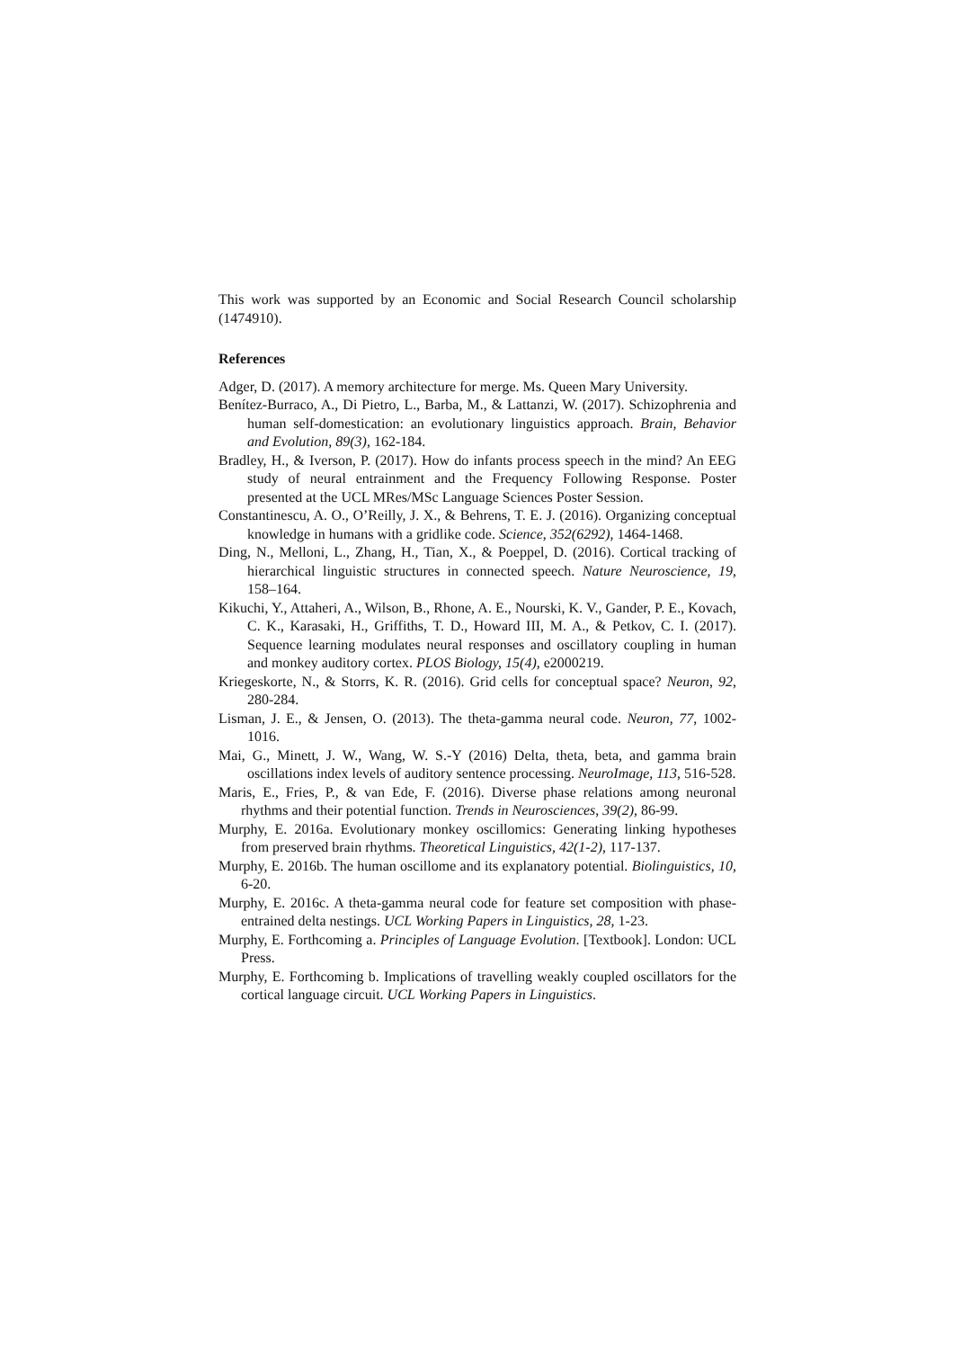This work was supported by an Economic and Social Research Council scholarship (1474910).
References
Adger, D. (2017). A memory architecture for merge. Ms. Queen Mary University.
Benítez-Burraco, A., Di Pietro, L., Barba, M., & Lattanzi, W. (2017). Schizophrenia and human self-domestication: an evolutionary linguistics approach. Brain, Behavior and Evolution, 89(3), 162-184.
Bradley, H., & Iverson, P. (2017). How do infants process speech in the mind? An EEG study of neural entrainment and the Frequency Following Response. Poster presented at the UCL MRes/MSc Language Sciences Poster Session.
Constantinescu, A. O., O’Reilly, J. X., & Behrens, T. E. J. (2016). Organizing conceptual knowledge in humans with a gridlike code. Science, 352(6292), 1464-1468.
Ding, N., Melloni, L., Zhang, H., Tian, X., & Poeppel, D. (2016). Cortical tracking of hierarchical linguistic structures in connected speech. Nature Neuroscience, 19, 158–164.
Kikuchi, Y., Attaheri, A., Wilson, B., Rhone, A. E., Nourski, K. V., Gander, P. E., Kovach, C. K., Karasaki, H., Griffiths, T. D., Howard III, M. A., & Petkov, C. I. (2017). Sequence learning modulates neural responses and oscillatory coupling in human and monkey auditory cortex. PLOS Biology, 15(4), e2000219.
Kriegeskorte, N., & Storrs, K. R. (2016). Grid cells for conceptual space? Neuron, 92, 280-284.
Lisman, J. E., & Jensen, O. (2013). The theta-gamma neural code. Neuron, 77, 1002-1016.
Mai, G., Minett, J. W., Wang, W. S.-Y (2016) Delta, theta, beta, and gamma brain oscillations index levels of auditory sentence processing. NeuroImage, 113, 516-528.
Maris, E., Fries, P., & van Ede, F. (2016). Diverse phase relations among neuronal rhythms and their potential function. Trends in Neurosciences, 39(2), 86-99.
Murphy, E. 2016a. Evolutionary monkey oscillomics: Generating linking hypotheses from preserved brain rhythms. Theoretical Linguistics, 42(1-2), 117-137.
Murphy, E. 2016b. The human oscillome and its explanatory potential. Biolinguistics, 10, 6-20.
Murphy, E. 2016c. A theta-gamma neural code for feature set composition with phase-entrained delta nestings. UCL Working Papers in Linguistics, 28, 1-23.
Murphy, E. Forthcoming a. Principles of Language Evolution. [Textbook]. London: UCL Press.
Murphy, E. Forthcoming b. Implications of travelling weakly coupled oscillators for the cortical language circuit. UCL Working Papers in Linguistics.